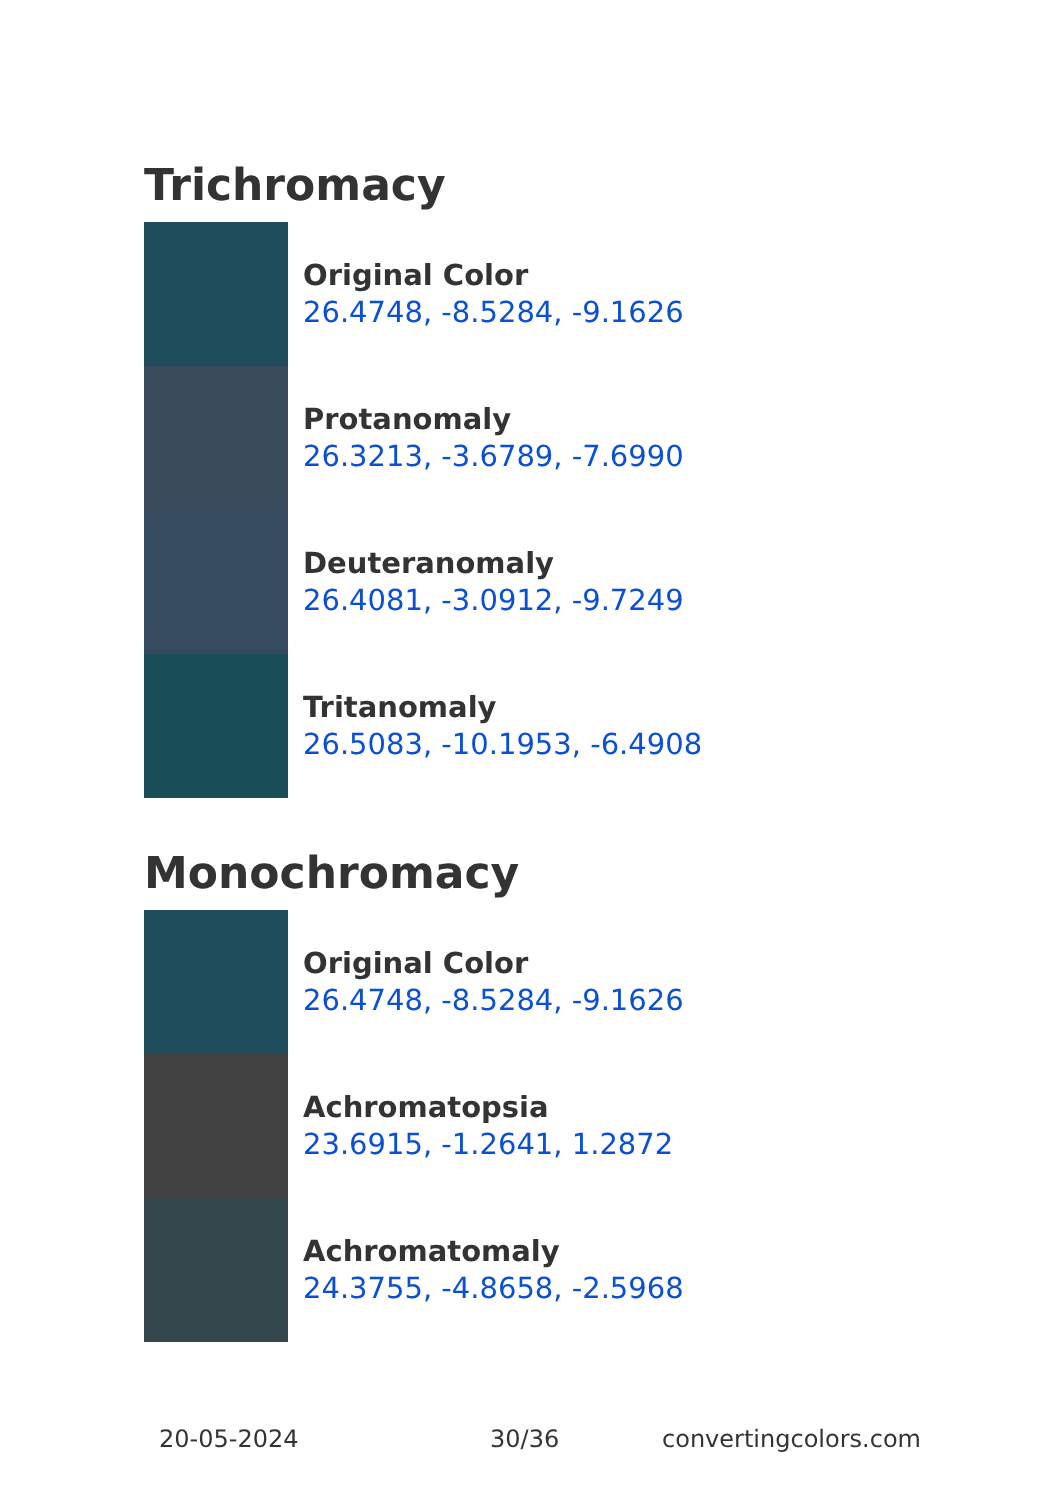Trichromacy
Original Color
26.4748, -8.5284, -9.1626
Protanomaly
26.3213, -3.6789, -7.6990
Deuteranomaly
26.4081, -3.0912, -9.7249
Tritanomaly
26.5083, -10.1953, -6.4908
Monochromacy
Original Color
26.4748, -8.5284, -9.1626
Achromatopsia
23.6915, -1.2641, 1.2872
Achromatomaly
24.3755, -4.8658, -2.5968
20-05-2024 30/36 convertingcolors.com